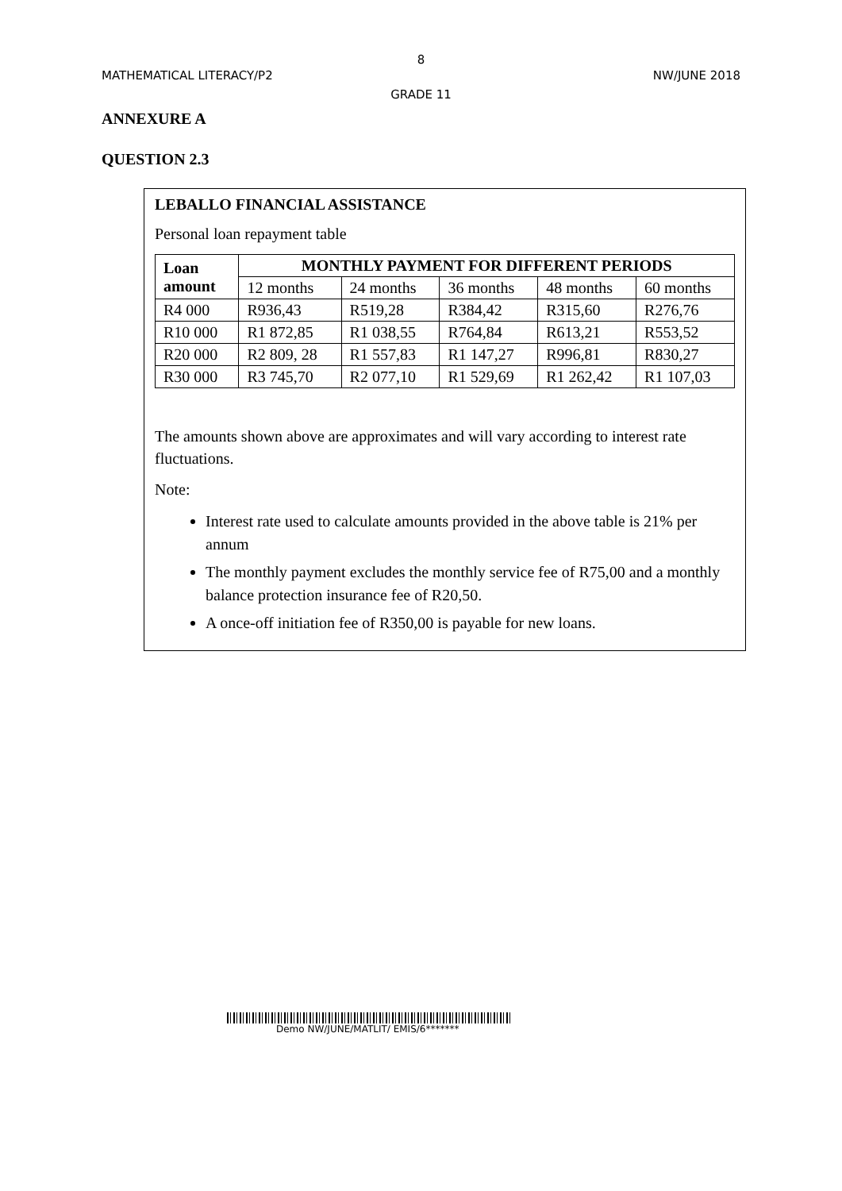8
MATHEMATICAL LITERACY/P2 NW/JUNE 2018
GRADE 11
ANNEXURE A
QUESTION 2.3
LEBALLO FINANCIAL ASSISTANCE
Personal loan repayment table
| Loan amount | MONTHLY PAYMENT FOR DIFFERENT PERIODS | | | | |
| --- | --- | --- | --- | --- | --- |
| | 12 months | 24 months | 36 months | 48 months | 60 months |
| R4 000 | R936,43 | R519,28 | R384,42 | R315,60 | R276,76 |
| R10 000 | R1 872,85 | R1 038,55 | R764,84 | R613,21 | R553,52 |
| R20 000 | R2 809, 28 | R1 557,83 | R1 147,27 | R996,81 | R830,27 |
| R30 000 | R3 745,70 | R2 077,10 | R1 529,69 | R1 262,42 | R1 107,03 |
The amounts shown above are approximates and will vary according to interest rate fluctuations.
Note:
Interest rate used to calculate amounts provided in the above table is 21% per annum
The monthly payment excludes the monthly service fee of R75,00 and a monthly balance protection insurance fee of R20,50.
A once-off initiation fee of R350,00 is payable for new loans.
Demo NW/JUNE/MATLIT/ EMIS/6*******